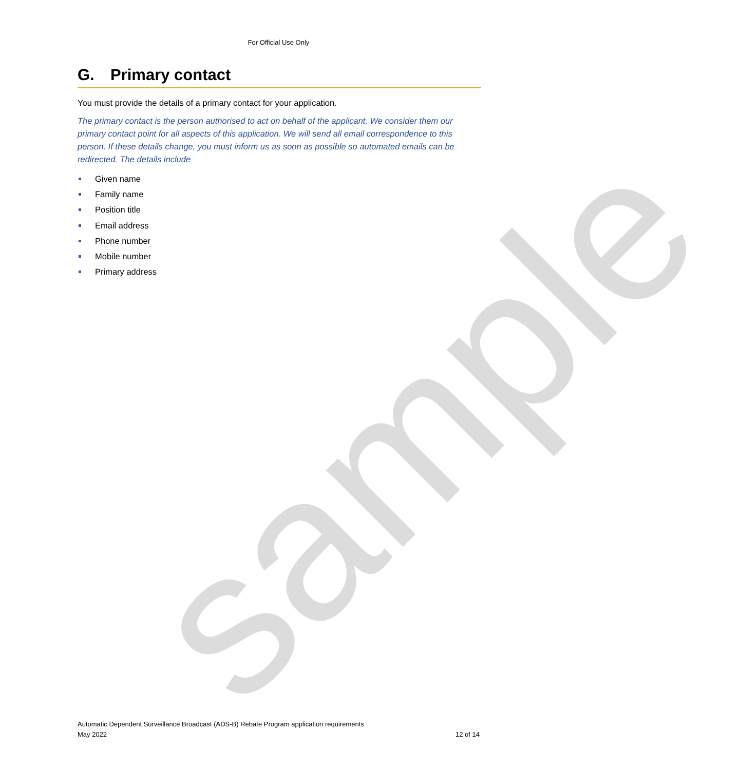sample
For Official Use Only
G. Primary contact
You must provide the details of a primary contact for your application.
The primary contact is the person authorised to act on behalf of the applicant. We consider them our primary contact point for all aspects of this application. We will send all email correspondence to this person. If these details change, you must inform us as soon as possible so automated emails can be redirected. The details include
Given name
Family name
Position title
Email address
Phone number
Mobile number
Primary address
Automatic Dependent Surveillance Broadcast (ADS-B) Rebate Program application requirements
May 2022 12 of 14